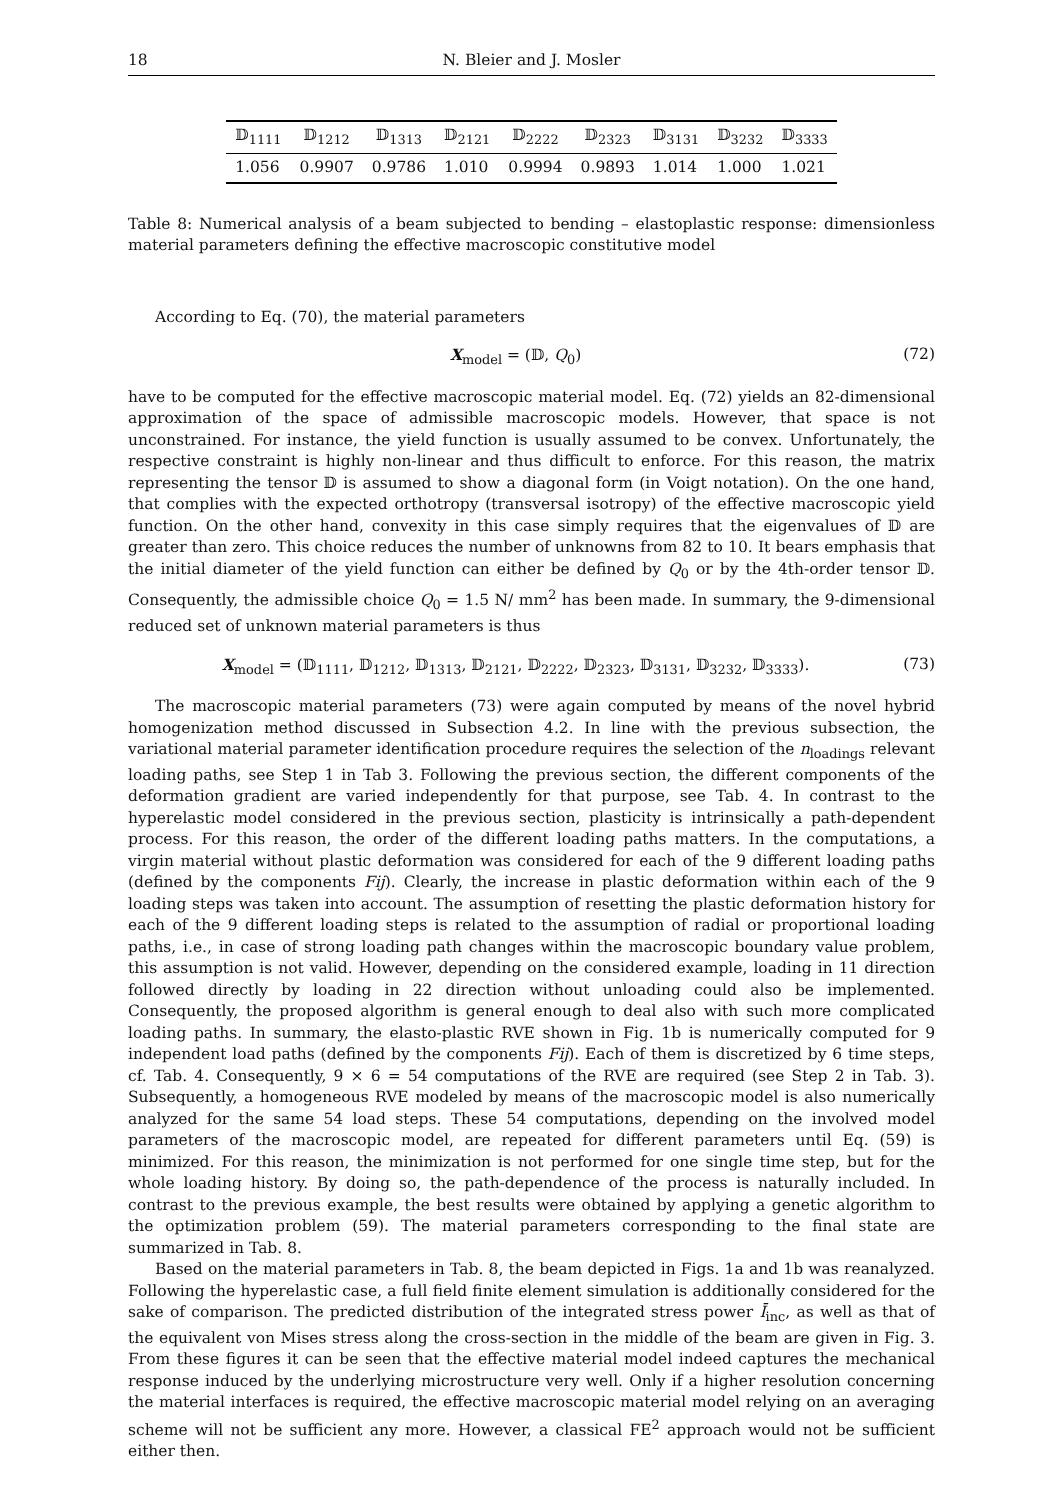18 N. Bleier and J. Mosler
| 𝔻<sub>1111</sub> | 𝔻<sub>1212</sub> | 𝔻<sub>1313</sub> | 𝔻<sub>2121</sub> | 𝔻<sub>2222</sub> | 𝔻<sub>2323</sub> | 𝔻<sub>3131</sub> | 𝔻<sub>3232</sub> | 𝔻<sub>3333</sub> |
| --- | --- | --- | --- | --- | --- | --- | --- | --- |
| 1.056 | 0.9907 | 0.9786 | 1.010 | 0.9994 | 0.9893 | 1.014 | 1.000 | 1.021 |
Table 8: Numerical analysis of a beam subjected to bending – elastoplastic response: dimensionless material parameters defining the effective macroscopic constitutive model
According to Eq. (70), the material parameters
X<sub>model</sub> = (𝔻, Q<sub>0</sub>) (72)
have to be computed for the effective macroscopic material model. Eq. (72) yields an 82-dimensional approximation of the space of admissible macroscopic models. However, that space is not unconstrained. For instance, the yield function is usually assumed to be convex. Unfortunately, the respective constraint is highly non-linear and thus difficult to enforce. For this reason, the matrix representing the tensor 𝔻 is assumed to show a diagonal form (in Voigt notation). On the one hand, that complies with the expected orthotropy (transversal isotropy) of the effective macroscopic yield function. On the other hand, convexity in this case simply requires that the eigenvalues of 𝔻 are greater than zero. This choice reduces the number of unknowns from 82 to 10. It bears emphasis that the initial diameter of the yield function can either be defined by Q<sub>0</sub> or by the 4th-order tensor 𝔻. Consequently, the admissible choice Q<sub>0</sub> = 1.5 N/ mm<sup>2</sup> has been made. In summary, the 9-dimensional reduced set of unknown material parameters is thus
X<sub>model</sub> = (𝔻<sub>1111</sub>, 𝔻<sub>1212</sub>, 𝔻<sub>1313</sub>, 𝔻<sub>2121</sub>, 𝔻<sub>2222</sub>, 𝔻<sub>2323</sub>, 𝔻<sub>3131</sub>, 𝔻<sub>3232</sub>, 𝔻<sub>3333</sub>). (73)
The macroscopic material parameters (73) were again computed by means of the novel hybrid homogenization method discussed in Subsection 4.2. In line with the previous subsection, the variational material parameter identification procedure requires the selection of the n<sub>loadings</sub> relevant loading paths, see Step 1 in Tab 3. Following the previous section, the different components of the deformation gradient are varied independently for that purpose, see Tab. 4. In contrast to the hyperelastic model considered in the previous section, plasticity is intrinsically a path-dependent process. For this reason, the order of the different loading paths matters. In the computations, a virgin material without plastic deformation was considered for each of the 9 different loading paths (defined by the components Fij). Clearly, the increase in plastic deformation within each of the 9 loading steps was taken into account. The assumption of resetting the plastic deformation history for each of the 9 different loading steps is related to the assumption of radial or proportional loading paths, i.e., in case of strong loading path changes within the macroscopic boundary value problem, this assumption is not valid. However, depending on the considered example, loading in 11 direction followed directly by loading in 22 direction without unloading could also be implemented. Consequently, the proposed algorithm is general enough to deal also with such more complicated loading paths. In summary, the elasto-plastic RVE shown in Fig. 1b is numerically computed for 9 independent load paths (defined by the components Fij). Each of them is discretized by 6 time steps, cf. Tab. 4. Consequently, 9 × 6 = 54 computations of the RVE are required (see Step 2 in Tab. 3). Subsequently, a homogeneous RVE modeled by means of the macroscopic model is also numerically analyzed for the same 54 load steps. These 54 computations, depending on the involved model parameters of the macroscopic model, are repeated for different parameters until Eq. (59) is minimized. For this reason, the minimization is not performed for one single time step, but for the whole loading history. By doing so, the path-dependence of the process is naturally included. In contrast to the previous example, the best results were obtained by applying a genetic algorithm to the optimization problem (59). The material parameters corresponding to the final state are summarized in Tab. 8.
Based on the material parameters in Tab. 8, the beam depicted in Figs. 1a and 1b was reanalyzed. Following the hyperelastic case, a full field finite element simulation is additionally considered for the sake of comparison. The predicted distribution of the integrated stress power Ī<sub>inc</sub>, as well as that of the equivalent von Mises stress along the cross-section in the middle of the beam are given in Fig. 3. From these figures it can be seen that the effective material model indeed captures the mechanical response induced by the underlying microstructure very well. Only if a higher resolution concerning the material interfaces is required, the effective macroscopic material model relying on an averaging scheme will not be sufficient any more. However, a classical FE<sup>2</sup> approach would not be sufficient either then.